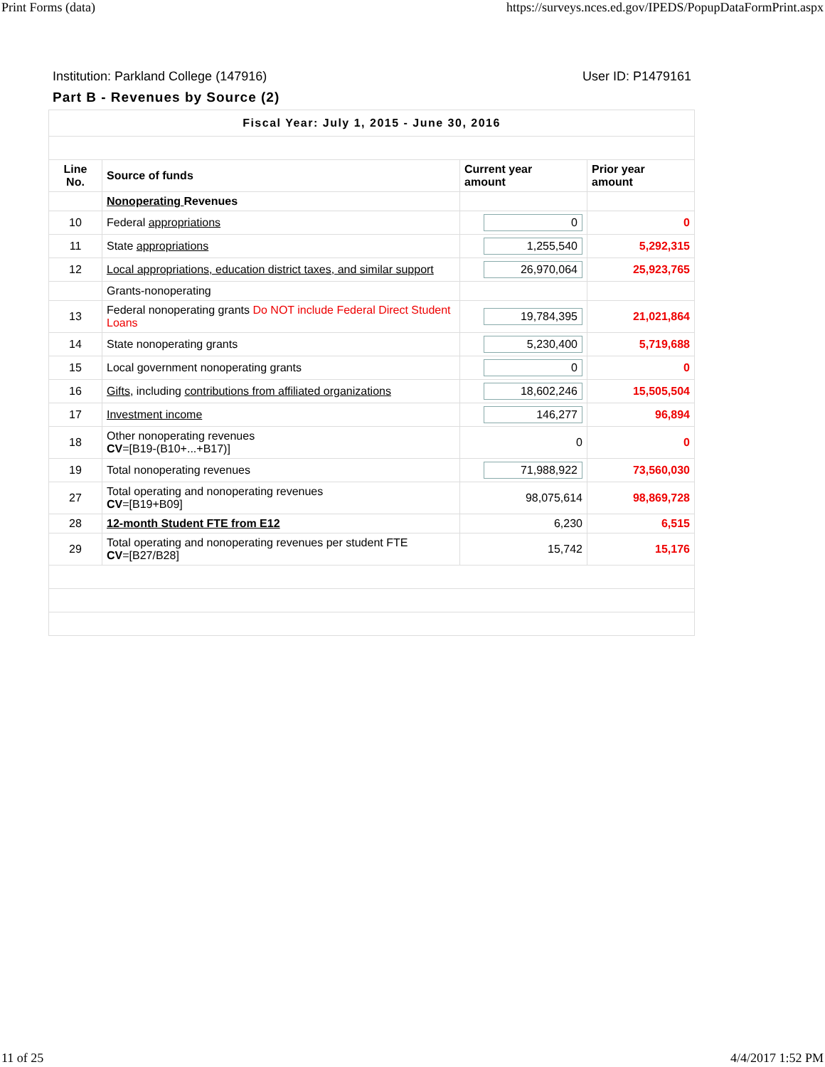Print Forms (data) https://surveys.nces.ed.gov/IPEDS/PopupDataFormPrint.aspx
Institution: Parkland College (147916) User ID: P1479161
Part B - Revenues by Source (2)
| Fiscal Year: July 1, 2015 - June 30, 2016 | | | |
| Line No. | Source of funds | Current year amount | Prior year amount |
| | Nonoperating Revenues | | |
| 10 | Federal appropriations | 0 | 0 |
| 11 | State appropriations | 1,255,540 | 5,292,315 |
| 12 | Local appropriations, education district taxes, and similar support | 26,970,064 | 25,923,765 |
| | Grants-nonoperating | | |
| 13 | Federal nonoperating grants Do NOT include Federal Direct Student Loans | 19,784,395 | 21,021,864 |
| 14 | State nonoperating grants | 5,230,400 | 5,719,688 |
| 15 | Local government nonoperating grants | 0 | 0 |
| 16 | Gifts , including contributions from affiliated organizations | 18,602,246 | 15,505,504 |
| 17 | Investment income | 146,277 | 96,894 |
| 18 | Other nonoperating revenues CV =[B19-(B10+...+B17)] | 0 | 0 |
| 19 | Total nonoperating revenues | 71,988,922 | 73,560,030 |
| 27 | Total operating and nonoperating revenues CV =[B19+B09] | 98,075,614 | 98,869,728 |
| 28 | 12-month Student FTE from E12 | 6,230 | 6,515 |
| 29 | Total operating and nonoperating revenues per student FTE CV =[B27/B28] | 15,742 | 15,176 |
11 of 25 4/4/2017 1:52 PM